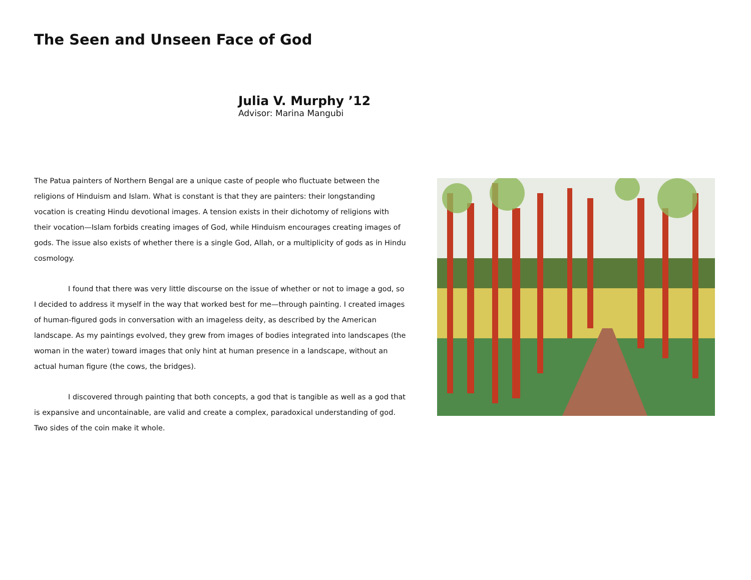The Seen and Unseen Face of God
Julia V. Murphy ’12
Advisor: Marina Mangubi
The Patua painters of Northern Bengal are a unique caste of people who fluctuate between the religions of Hinduism and Islam. What is constant is that they are painters: their longstanding vocation is creating Hindu devotional images. A tension exists in their dichotomy of religions with their vocation—Islam forbids creating images of God, while Hinduism encourages creating images of gods. The issue also exists of whether there is a single God, Allah, or a multiplicity of gods as in Hindu cosmology.
I found that there was very little discourse on the issue of whether or not to image a god, so I decided to address it myself in the way that worked best for me—through painting. I created images of human-figured gods in conversation with an imageless deity, as described by the American landscape. As my paintings evolved, they grew from images of bodies integrated into landscapes (the woman in the water) toward images that only hint at human presence in a landscape, without an actual human figure (the cows, the bridges).
I discovered through painting that both concepts, a god that is tangible as well as a god that is expansive and uncontainable, are valid and create a complex, paradoxical understanding of god. Two sides of the coin make it whole.